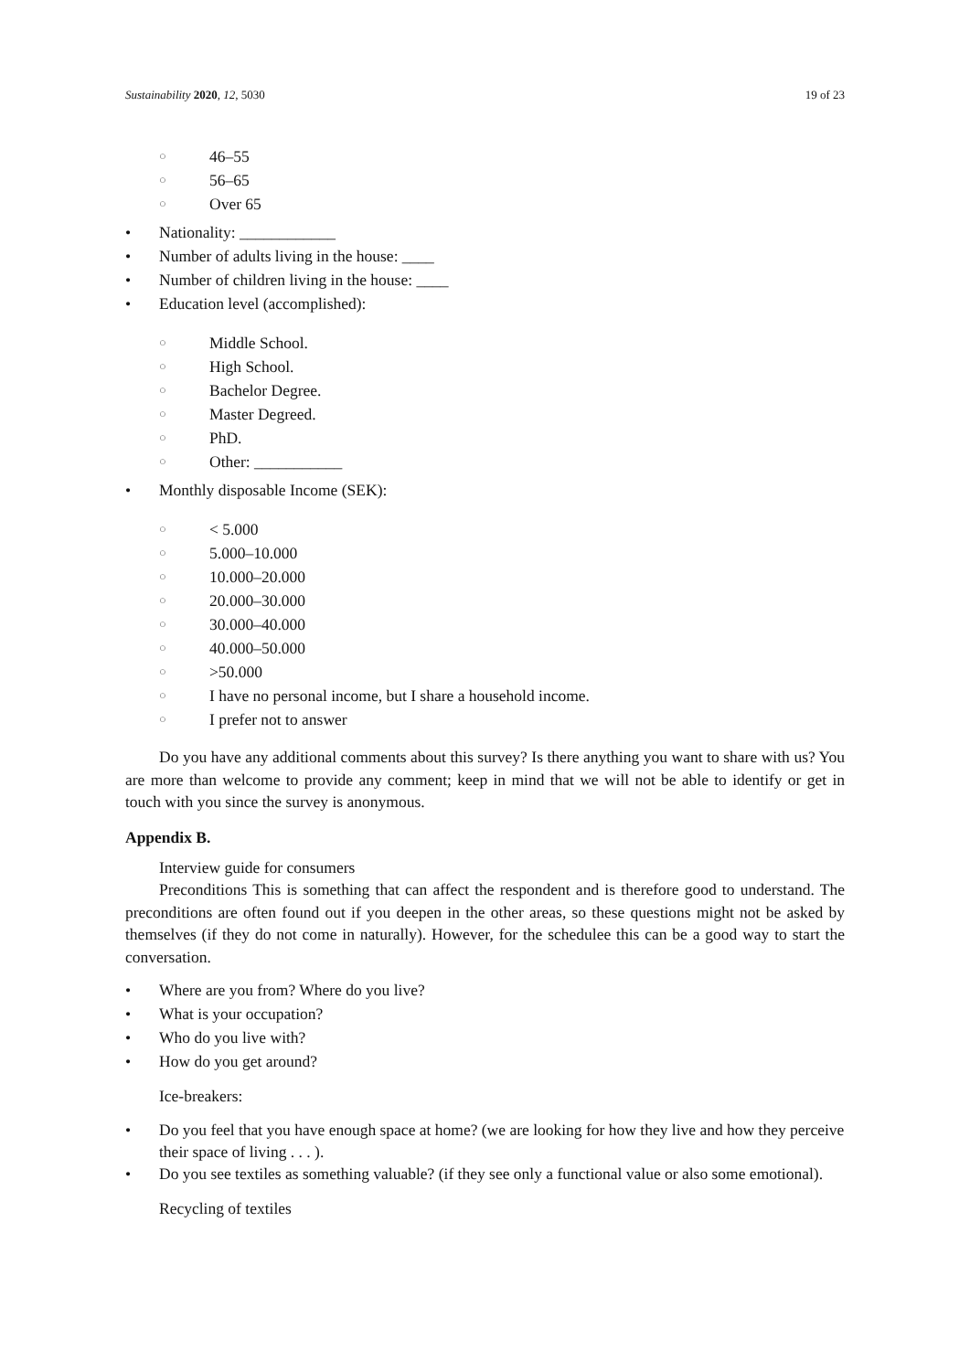Sustainability 2020, 12, 5030 19 of 23
○ 46–55
○ 56–65
○ Over 65
• Nationality: ____________
• Number of adults living in the house: ____
• Number of children living in the house: ____
• Education level (accomplished):
○ Middle School.
○ High School.
○ Bachelor Degree.
○ Master Degreed.
○ PhD.
○ Other: ___________
• Monthly disposable Income (SEK):
○ < 5.000
○ 5.000–10.000
○ 10.000–20.000
○ 20.000–30.000
○ 30.000–40.000
○ 40.000–50.000
○ >50.000
○ I have no personal income, but I share a household income.
○ I prefer not to answer
Do you have any additional comments about this survey? Is there anything you want to share with us? You are more than welcome to provide any comment; keep in mind that we will not be able to identify or get in touch with you since the survey is anonymous.
Appendix B.
Interview guide for consumers
Preconditions This is something that can affect the respondent and is therefore good to understand. The preconditions are often found out if you deepen in the other areas, so these questions might not be asked by themselves (if they do not come in naturally). However, for the schedulee this can be a good way to start the conversation.
• Where are you from? Where do you live?
• What is your occupation?
• Who do you live with?
• How do you get around?
Ice-breakers:
• Do you feel that you have enough space at home? (we are looking for how they live and how they perceive their space of living . . . ).
• Do you see textiles as something valuable? (if they see only a functional value or also some emotional).
Recycling of textiles